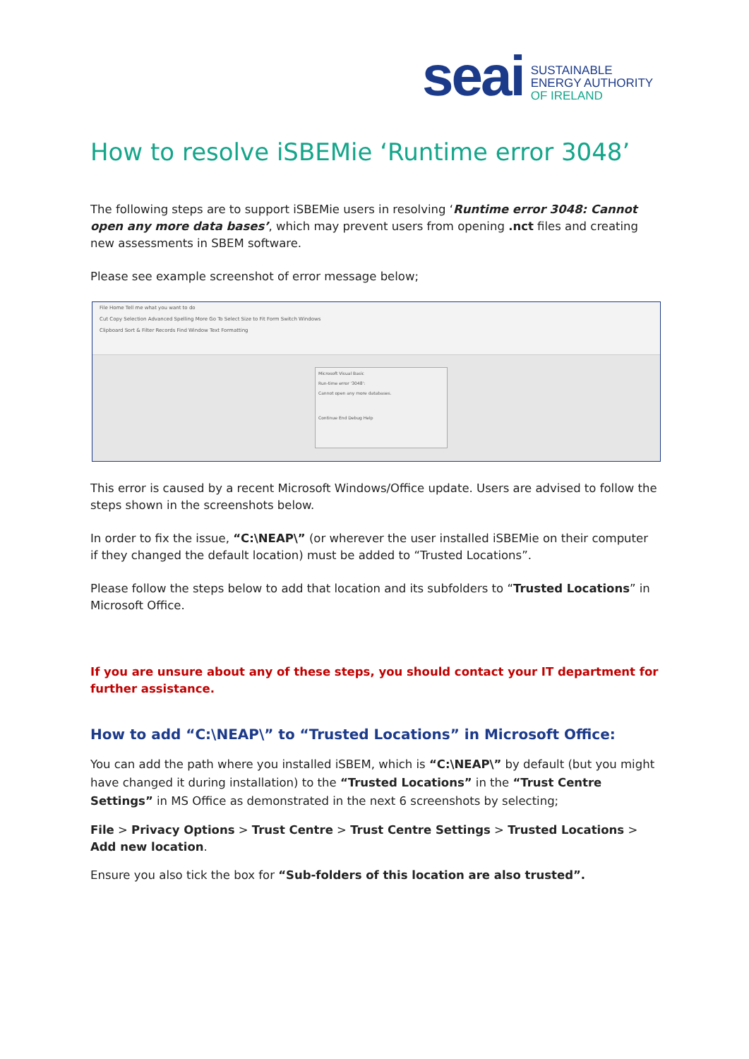seai
SUSTAINABLE
ENERGY AUTHORITY
OF IRELAND
How to resolve iSBEMie ‘Runtime error 3048’
The following steps are to support iSBEMie users in resolving ‘Runtime error 3048: Cannot open any more data bases’, which may prevent users from opening .nct files and creating new assessments in SBEM software.
Please see example screenshot of error message below;
File Home Tell me what you want to do
Cut Copy Selection Advanced Spelling More Go To Select Size to Fit Form Switch Windows
Clipboard Sort & Filter Records Find Window Text Formatting
Microsoft Visual Basic
Run-time error '3048':
Cannot open any more databases.
Continue End Debug Help
This error is caused by a recent Microsoft Windows/Office update. Users are advised to follow the steps shown in the screenshots below.
In order to fix the issue, “C:\NEAP\” (or wherever the user installed iSBEMie on their computer if they changed the default location) must be added to “Trusted Locations”.
Please follow the steps below to add that location and its subfolders to “Trusted Locations” in Microsoft Office.
If you are unsure about any of these steps, you should contact your IT department for further assistance.
How to add “C:\NEAP\” to “Trusted Locations” in Microsoft Office:
You can add the path where you installed iSBEM, which is “C:\NEAP\” by default (but you might have changed it during installation) to the “Trusted Locations” in the “Trust Centre Settings” in MS Office as demonstrated in the next 6 screenshots by selecting;
File > Privacy Options > Trust Centre > Trust Centre Settings > Trusted Locations > Add new location.
Ensure you also tick the box for “Sub-folders of this location are also trusted”.